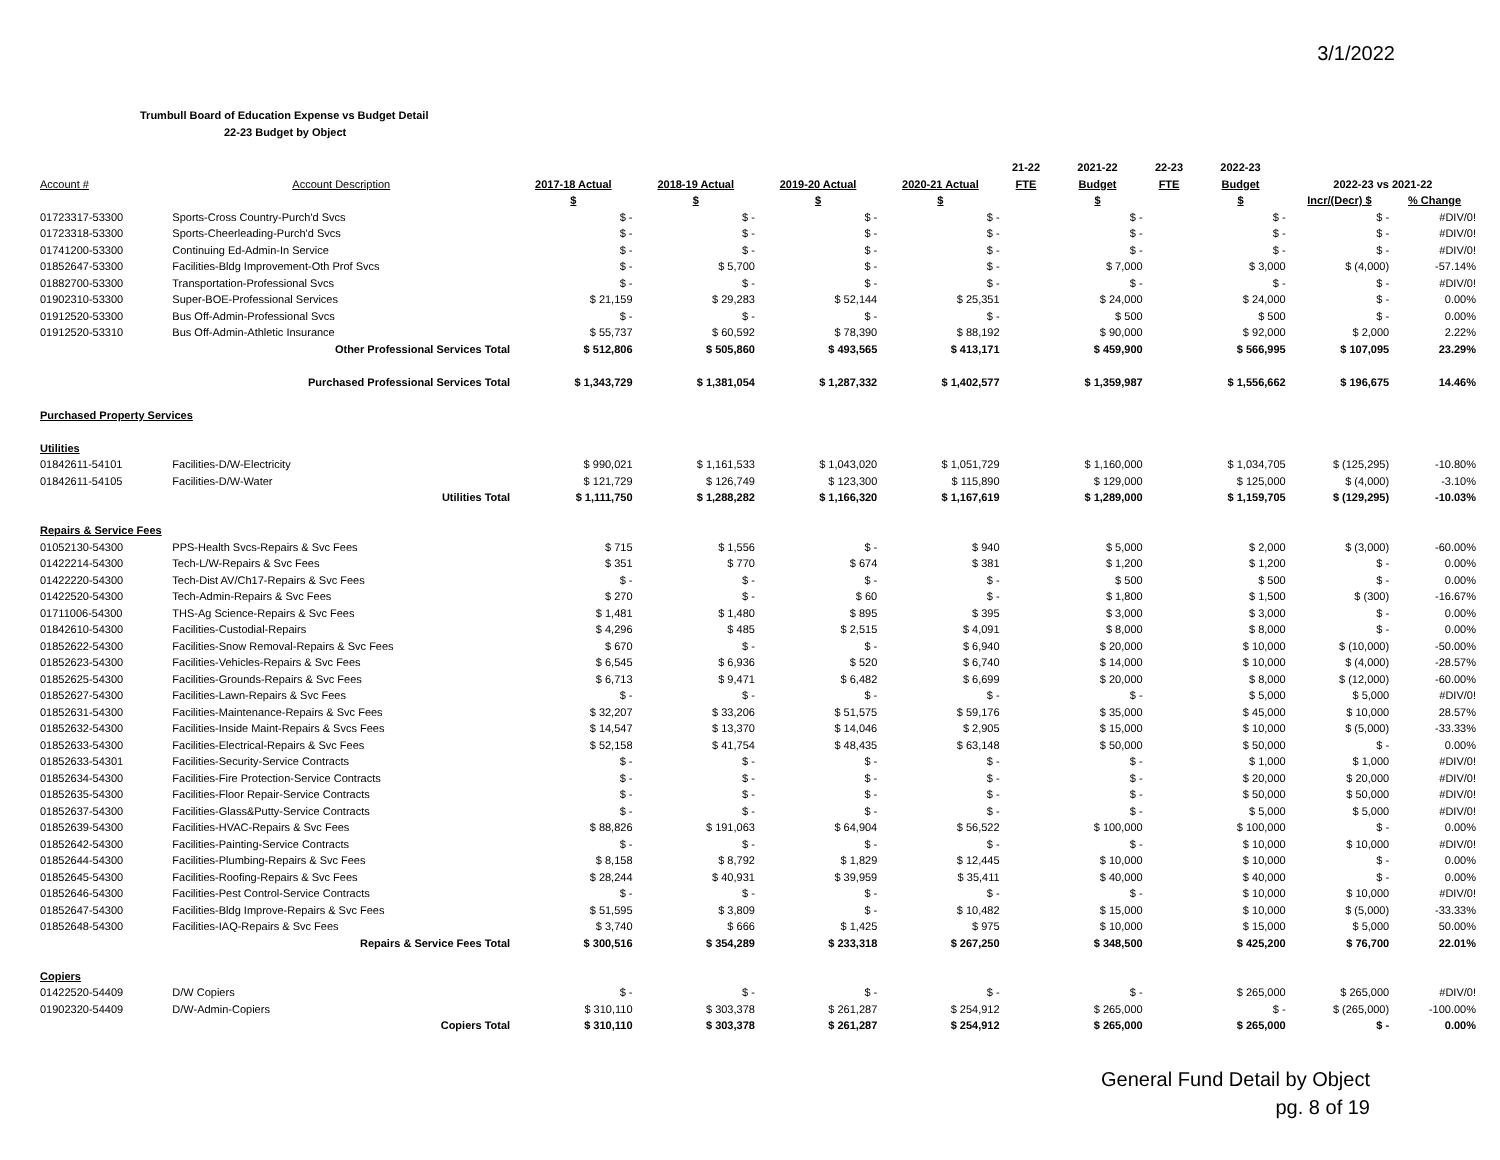3/1/2022
Trumbull Board of Education Expense vs Budget Detail
22-23 Budget by Object
| | | | | | | 21-22 | 2021-22 | 22-23 | 2022-23 | | |
| --- | --- | --- | --- | --- | --- | --- | --- | --- | --- | --- | --- |
| Account # | Account Description | 2017-18 Actual | 2018-19 Actual | 2019-20 Actual | 2020-21 Actual | FTE | Budget | FTE | Budget | 2022-23 vs 2021-22 | |
| | | $ | $ | $ | $ | | $ | | $ | Incr/(Decr) $ | % Change |
| 01723317-53300 | Sports-Cross Country-Purch'd Svcs | $ - | $ - | $ - | $ - | | $ - | | $ - | $ - | #DIV/0! |
| 01723318-53300 | Sports-Cheerleading-Purch'd Svcs | $ - | $ - | $ - | $ - | | $ - | | $ - | $ - | #DIV/0! |
| 01741200-53300 | Continuing Ed-Admin-In Service | $ - | $ - | $ - | $ - | | $ - | | $ - | $ - | #DIV/0! |
| 01852647-53300 | Facilities-Bldg Improvement-Oth Prof Svcs | $ - | $ 5,700 | $ - | $ - | | $ 7,000 | | $ 3,000 | $ (4,000) | -57.14% |
| 01882700-53300 | Transportation-Professional Svcs | $ - | $ - | $ - | $ - | | $ - | | $ - | $ - | #DIV/0! |
| 01902310-53300 | Super-BOE-Professional Services | $ 21,159 | $ 29,283 | $ 52,144 | $ 25,351 | | $ 24,000 | | $ 24,000 | $ - | 0.00% |
| 01912520-53300 | Bus Off-Admin-Professional Svcs | $ - | $ - | $ - | $ - | | $ 500 | | $ 500 | $ - | 0.00% |
| 01912520-53310 | Bus Off-Admin-Athletic Insurance | $ 55,737 | $ 60,592 | $ 78,390 | $ 88,192 | | $ 90,000 | | $ 92,000 | $ 2,000 | 2.22% |
| | Other Professional Services Total | $ 512,806 | $ 505,860 | $ 493,565 | $ 413,171 | | $ 459,900 | | $ 566,995 | $ 107,095 | 23.29% |
| | Purchased Professional Services Total | $ 1,343,729 | $ 1,381,054 | $ 1,287,332 | $ 1,402,577 | | $ 1,359,987 | | $ 1,556,662 | $ 196,675 | 14.46% |
| Purchased Property Services | | | | | | | | | | | |
| Utilities | | | | | | | | | | | |
| 01842611-54101 | Facilities-D/W-Electricity | $ 990,021 | $ 1,161,533 | $ 1,043,020 | $ 1,051,729 | | $ 1,160,000 | | $ 1,034,705 | $ (125,295) | -10.80% |
| 01842611-54105 | Facilities-D/W-Water | $ 121,729 | $ 126,749 | $ 123,300 | $ 115,890 | | $ 129,000 | | $ 125,000 | $ (4,000) | -3.10% |
| | Utilities Total | $ 1,111,750 | $ 1,288,282 | $ 1,166,320 | $ 1,167,619 | | $ 1,289,000 | | $ 1,159,705 | $ (129,295) | -10.03% |
| Repairs & Service Fees | | | | | | | | | | | |
| 01052130-54300 | PPS-Health Svcs-Repairs & Svc Fees | $ 715 | $ 1,556 | $ - | $ 940 | | $ 5,000 | | $ 2,000 | $ (3,000) | -60.00% |
| 01422214-54300 | Tech-L/W-Repairs & Svc Fees | $ 351 | $ 770 | $ 674 | $ 381 | | $ 1,200 | | $ 1,200 | $ - | 0.00% |
| 01422220-54300 | Tech-Dist AV/Ch17-Repairs & Svc Fees | $ - | $ - | $ - | $ - | | $ 500 | | $ 500 | $ - | 0.00% |
| 01422520-54300 | Tech-Admin-Repairs & Svc Fees | $ 270 | $ - | $ 60 | $ - | | $ 1,800 | | $ 1,500 | $ (300) | -16.67% |
| 01711006-54300 | THS-Ag Science-Repairs & Svc Fees | $ 1,481 | $ 1,480 | $ 895 | $ 395 | | $ 3,000 | | $ 3,000 | $ - | 0.00% |
| 01842610-54300 | Facilities-Custodial-Repairs | $ 4,296 | $ 485 | $ 2,515 | $ 4,091 | | $ 8,000 | | $ 8,000 | $ - | 0.00% |
| 01852622-54300 | Facilities-Snow Removal-Repairs & Svc Fees | $ 670 | $ - | $ - | $ 6,940 | | $ 20,000 | | $ 10,000 | $ (10,000) | -50.00% |
| 01852623-54300 | Facilities-Vehicles-Repairs & Svc Fees | $ 6,545 | $ 6,936 | $ 520 | $ 6,740 | | $ 14,000 | | $ 10,000 | $ (4,000) | -28.57% |
| 01852625-54300 | Facilities-Grounds-Repairs & Svc Fees | $ 6,713 | $ 9,471 | $ 6,482 | $ 6,699 | | $ 20,000 | | $ 8,000 | $ (12,000) | -60.00% |
| 01852627-54300 | Facilities-Lawn-Repairs & Svc Fees | $ - | $ - | $ - | $ - | | $ - | | $ 5,000 | $ 5,000 | #DIV/0! |
| 01852631-54300 | Facilities-Maintenance-Repairs & Svc Fees | $ 32,207 | $ 33,206 | $ 51,575 | $ 59,176 | | $ 35,000 | | $ 45,000 | $ 10,000 | 28.57% |
| 01852632-54300 | Facilities-Inside Maint-Repairs & Svcs Fees | $ 14,547 | $ 13,370 | $ 14,046 | $ 2,905 | | $ 15,000 | | $ 10,000 | $ (5,000) | -33.33% |
| 01852633-54300 | Facilities-Electrical-Repairs & Svc Fees | $ 52,158 | $ 41,754 | $ 48,435 | $ 63,148 | | $ 50,000 | | $ 50,000 | $ - | 0.00% |
| 01852633-54301 | Facilities-Security-Service Contracts | $ - | $ - | $ - | $ - | | $ - | | $ 1,000 | $ 1,000 | #DIV/0! |
| 01852634-54300 | Facilities-Fire Protection-Service Contracts | $ - | $ - | $ - | $ - | | $ - | | $ 20,000 | $ 20,000 | #DIV/0! |
| 01852635-54300 | Facilities-Floor Repair-Service Contracts | $ - | $ - | $ - | $ - | | $ - | | $ 50,000 | $ 50,000 | #DIV/0! |
| 01852637-54300 | Facilities-Glass&Putty-Service Contracts | $ - | $ - | $ - | $ - | | $ - | | $ 5,000 | $ 5,000 | #DIV/0! |
| 01852639-54300 | Facilities-HVAC-Repairs & Svc Fees | $ 88,826 | $ 191,063 | $ 64,904 | $ 56,522 | | $ 100,000 | | $ 100,000 | $ - | 0.00% |
| 01852642-54300 | Facilities-Painting-Service Contracts | $ - | $ - | $ - | $ - | | $ - | | $ 10,000 | $ 10,000 | #DIV/0! |
| 01852644-54300 | Facilities-Plumbing-Repairs & Svc Fees | $ 8,158 | $ 8,792 | $ 1,829 | $ 12,445 | | $ 10,000 | | $ 10,000 | $ - | 0.00% |
| 01852645-54300 | Facilities-Roofing-Repairs & Svc Fees | $ 28,244 | $ 40,931 | $ 39,959 | $ 35,411 | | $ 40,000 | | $ 40,000 | $ - | 0.00% |
| 01852646-54300 | Facilities-Pest Control-Service Contracts | $ - | $ - | $ - | $ - | | $ - | | $ 10,000 | $ 10,000 | #DIV/0! |
| 01852647-54300 | Facilities-Bldg Improve-Repairs & Svc Fees | $ 51,595 | $ 3,809 | $ - | $ 10,482 | | $ 15,000 | | $ 10,000 | $ (5,000) | -33.33% |
| 01852648-54300 | Facilities-IAQ-Repairs & Svc Fees | $ 3,740 | $ 666 | $ 1,425 | $ 975 | | $ 10,000 | | $ 15,000 | $ 5,000 | 50.00% |
| | Repairs & Service Fees Total | $ 300,516 | $ 354,289 | $ 233,318 | $ 267,250 | | $ 348,500 | | $ 425,200 | $ 76,700 | 22.01% |
| Copiers | | | | | | | | | | | |
| 01422520-54409 | D/W Copiers | $ - | $ - | $ - | $ - | | $ - | | $ 265,000 | $ 265,000 | #DIV/0! |
| 01902320-54409 | D/W-Admin-Copiers | $ 310,110 | $ 303,378 | $ 261,287 | $ 254,912 | | $ 265,000 | | $ - | $ (265,000) | -100.00% |
| | Copiers Total | $ 310,110 | $ 303,378 | $ 261,287 | $ 254,912 | | $ 265,000 | | $ 265,000 | $ - | 0.00% |
General Fund Detail by Object
pg. 8 of 19